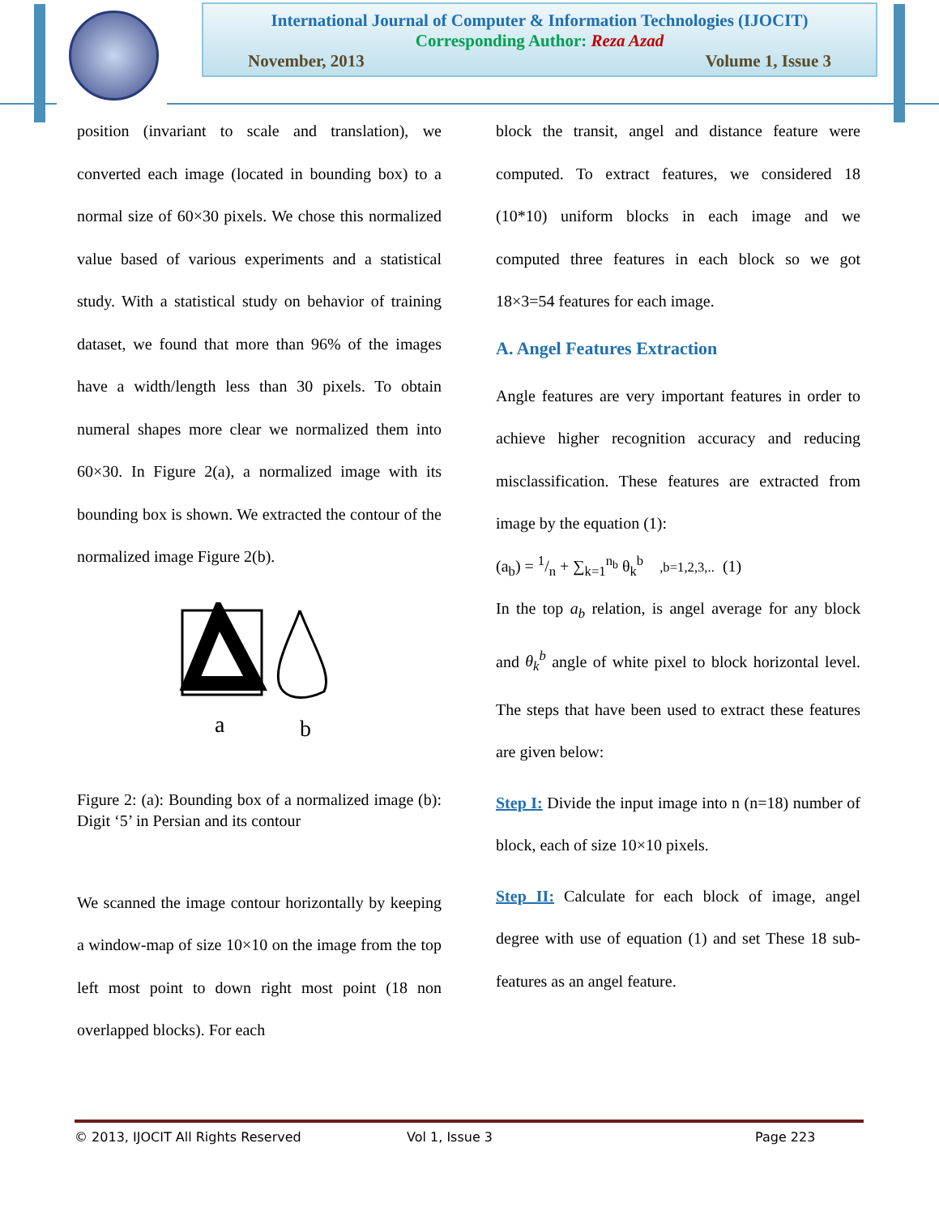International Journal of Computer & Information Technologies (IJOCIT)
Corresponding Author: Reza Azad
November, 2013 Volume 1, Issue 3
position (invariant to scale and translation), we converted each image (located in bounding box) to a normal size of 60×30 pixels. We chose this normalized value based of various experiments and a statistical study. With a statistical study on behavior of training dataset, we found that more than 96% of the images have a width/length less than 30 pixels. To obtain numeral shapes more clear we normalized them into 60×30. In Figure 2(a), a normalized image with its bounding box is shown. We extracted the contour of the normalized image Figure 2(b).
a
b
Figure 2: (a): Bounding box of a normalized image (b): Digit ‘5’ in Persian and its contour
We scanned the image contour horizontally by keeping a window-map of size 10×10 on the image from the top left most point to down right most point (18 non overlapped blocks). For each
block the transit, angel and distance feature were computed. To extract features, we considered 18 (10*10) uniform blocks in each image and we computed three features in each block so we got 18×3=54 features for each image.
A. Angel Features Extraction
Angle features are very important features in order to achieve higher recognition accuracy and reducing misclassification. These features are extracted from image by the equation (1):
(a<sub>b</sub>) = 1/n + ∑<sub>k=1</sub><sup>n<sub>b</sub></sup> θ<sub>k</sub><sup>b</sup> ,b=1,2,3,.. (1)
In the top a<sub>b</sub> relation, is angel average for any block and θ<sub>k</sub><sup>b</sup> angle of white pixel to block horizontal level. The steps that have been used to extract these features are given below:
Step I: Divide the input image into n (n=18) number of block, each of size 10×10 pixels.
Step II: Calculate for each block of image, angel degree with use of equation (1) and set These 18 sub-features as an angel feature.
© 2013, IJOCIT All Rights Reserved Vol 1, Issue 3 Page 223